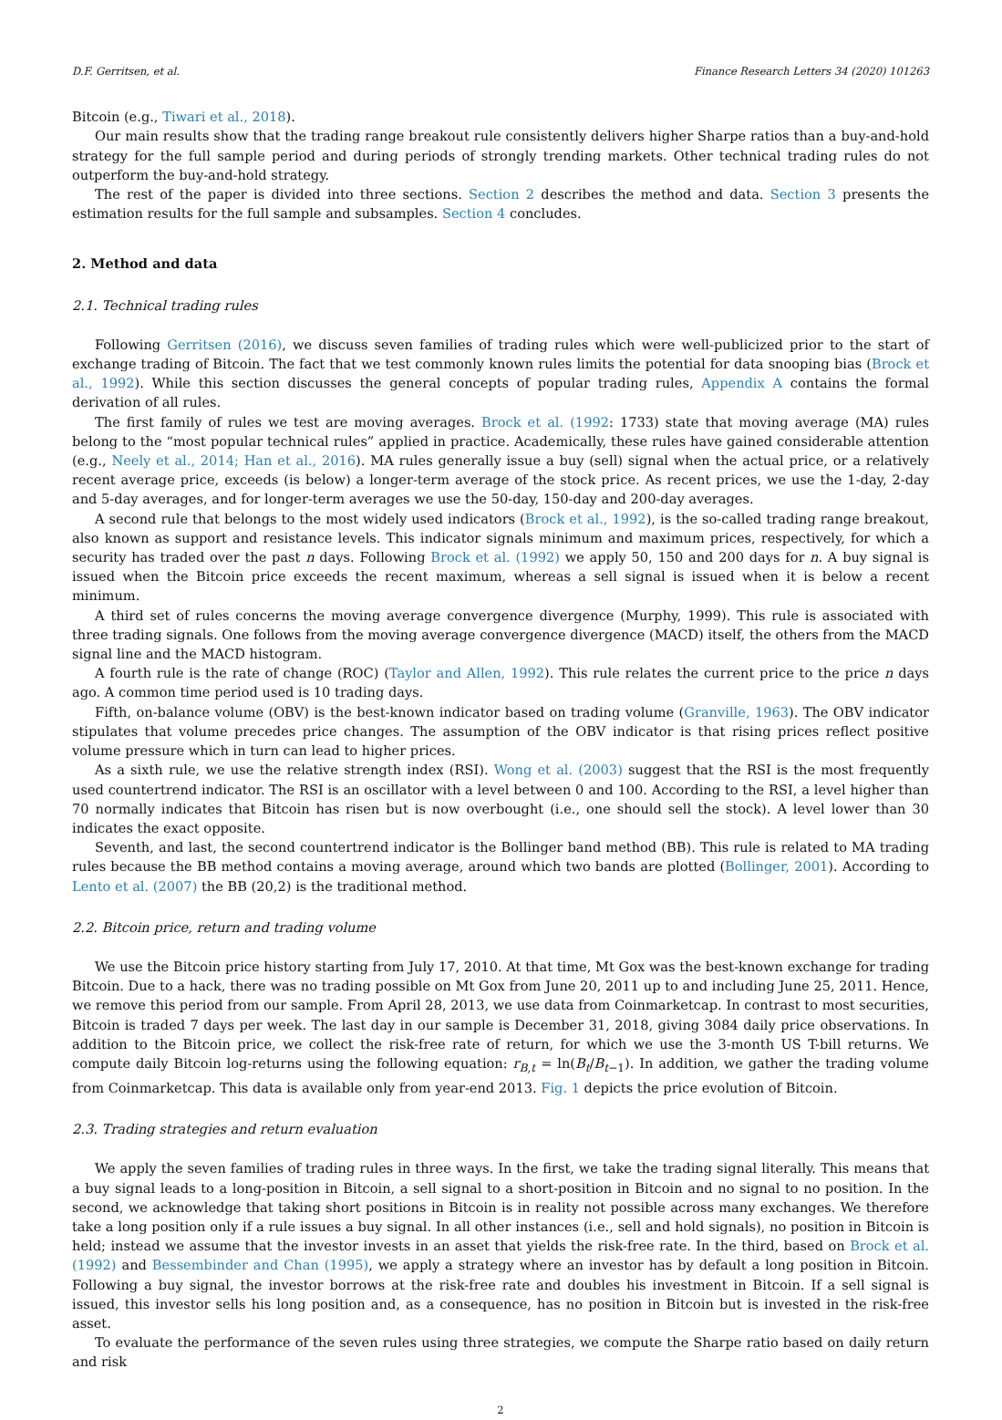D.F. Gerritsen, et al. Finance Research Letters 34 (2020) 101263
Bitcoin (e.g., Tiwari et al., 2018).
Our main results show that the trading range breakout rule consistently delivers higher Sharpe ratios than a buy-and-hold strategy for the full sample period and during periods of strongly trending markets. Other technical trading rules do not outperform the buy-and-hold strategy.
The rest of the paper is divided into three sections. Section 2 describes the method and data. Section 3 presents the estimation results for the full sample and subsamples. Section 4 concludes.
2. Method and data
2.1. Technical trading rules
Following Gerritsen (2016), we discuss seven families of trading rules which were well-publicized prior to the start of exchange trading of Bitcoin. The fact that we test commonly known rules limits the potential for data snooping bias (Brock et al., 1992). While this section discusses the general concepts of popular trading rules, Appendix A contains the formal derivation of all rules.
The first family of rules we test are moving averages. Brock et al. (1992: 1733) state that moving average (MA) rules belong to the “most popular technical rules” applied in practice. Academically, these rules have gained considerable attention (e.g., Neely et al., 2014; Han et al., 2016). MA rules generally issue a buy (sell) signal when the actual price, or a relatively recent average price, exceeds (is below) a longer-term average of the stock price. As recent prices, we use the 1-day, 2-day and 5-day averages, and for longer-term averages we use the 50-day, 150-day and 200-day averages.
A second rule that belongs to the most widely used indicators (Brock et al., 1992), is the so-called trading range breakout, also known as support and resistance levels. This indicator signals minimum and maximum prices, respectively, for which a security has traded over the past n days. Following Brock et al. (1992) we apply 50, 150 and 200 days for n. A buy signal is issued when the Bitcoin price exceeds the recent maximum, whereas a sell signal is issued when it is below a recent minimum.
A third set of rules concerns the moving average convergence divergence (Murphy, 1999). This rule is associated with three trading signals. One follows from the moving average convergence divergence (MACD) itself, the others from the MACD signal line and the MACD histogram.
A fourth rule is the rate of change (ROC) (Taylor and Allen, 1992). This rule relates the current price to the price n days ago. A common time period used is 10 trading days.
Fifth, on-balance volume (OBV) is the best-known indicator based on trading volume (Granville, 1963). The OBV indicator stipulates that volume precedes price changes. The assumption of the OBV indicator is that rising prices reflect positive volume pressure which in turn can lead to higher prices.
As a sixth rule, we use the relative strength index (RSI). Wong et al. (2003) suggest that the RSI is the most frequently used countertrend indicator. The RSI is an oscillator with a level between 0 and 100. According to the RSI, a level higher than 70 normally indicates that Bitcoin has risen but is now overbought (i.e., one should sell the stock). A level lower than 30 indicates the exact opposite.
Seventh, and last, the second countertrend indicator is the Bollinger band method (BB). This rule is related to MA trading rules because the BB method contains a moving average, around which two bands are plotted (Bollinger, 2001). According to Lento et al. (2007) the BB (20,2) is the traditional method.
2.2. Bitcoin price, return and trading volume
We use the Bitcoin price history starting from July 17, 2010. At that time, Mt Gox was the best-known exchange for trading Bitcoin. Due to a hack, there was no trading possible on Mt Gox from June 20, 2011 up to and including June 25, 2011. Hence, we remove this period from our sample. From April 28, 2013, we use data from Coinmarketcap. In contrast to most securities, Bitcoin is traded 7 days per week. The last day in our sample is December 31, 2018, giving 3084 daily price observations. In addition to the Bitcoin price, we collect the risk-free rate of return, for which we use the 3-month US T-bill returns. We compute daily Bitcoin log-returns using the following equation: r<sub>B,t</sub> = ln(B<sub>t</sub>/B<sub>t−1</sub>). In addition, we gather the trading volume from Coinmarketcap. This data is available only from year-end 2013. Fig. 1 depicts the price evolution of Bitcoin.
2.3. Trading strategies and return evaluation
We apply the seven families of trading rules in three ways. In the first, we take the trading signal literally. This means that a buy signal leads to a long-position in Bitcoin, a sell signal to a short-position in Bitcoin and no signal to no position. In the second, we acknowledge that taking short positions in Bitcoin is in reality not possible across many exchanges. We therefore take a long position only if a rule issues a buy signal. In all other instances (i.e., sell and hold signals), no position in Bitcoin is held; instead we assume that the investor invests in an asset that yields the risk-free rate. In the third, based on Brock et al. (1992) and Bessembinder and Chan (1995), we apply a strategy where an investor has by default a long position in Bitcoin. Following a buy signal, the investor borrows at the risk-free rate and doubles his investment in Bitcoin. If a sell signal is issued, this investor sells his long position and, as a consequence, has no position in Bitcoin but is invested in the risk-free asset.
To evaluate the performance of the seven rules using three strategies, we compute the Sharpe ratio based on daily return and risk
2